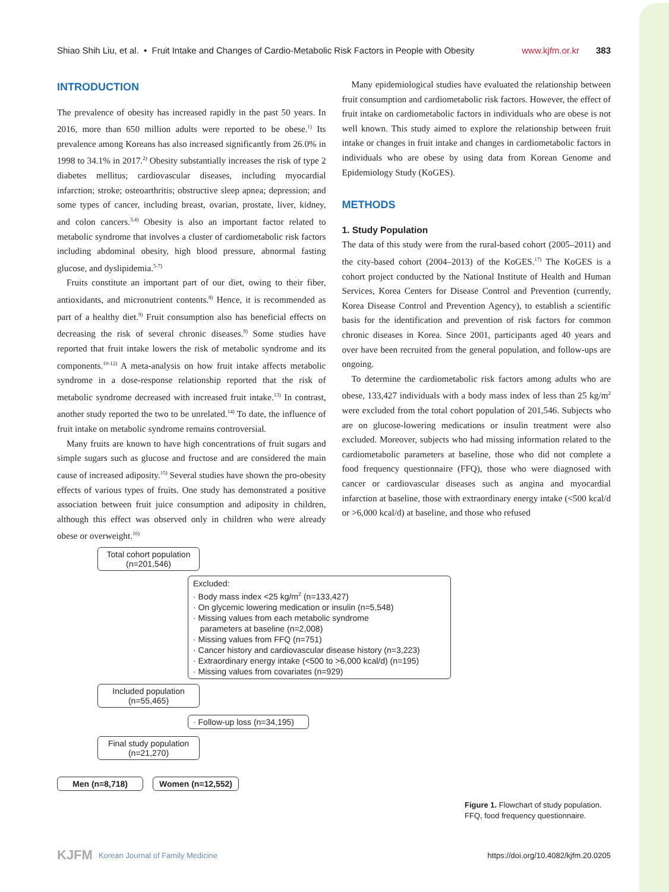Shiao Shih Liu, et al. • Fruit Intake and Changes of Cardio-Metabolic Risk Factors in People with Obesity www.kjfm.or.kr 383
INTRODUCTION
The prevalence of obesity has increased rapidly in the past 50 years. In 2016, more than 650 million adults were reported to be obese.<sup>1)</sup> Its prevalence among Koreans has also increased significantly from 26.0% in 1998 to 34.1% in 2017.<sup>2)</sup> Obesity substantially increases the risk of type 2 diabetes mellitus; cardiovascular diseases, including myocardial infarction; stroke; osteoarthritis; obstructive sleep apnea; depression; and some types of cancer, including breast, ovarian, prostate, liver, kidney, and colon cancers.<sup>3,4)</sup> Obesity is also an important factor related to metabolic syndrome that involves a cluster of cardiometabolic risk factors including abdominal obesity, high blood pressure, abnormal fasting glucose, and dyslipidemia.<sup>5-7)</sup>
Fruits constitute an important part of our diet, owing to their fiber, antioxidants, and micronutrient contents.<sup>8)</sup> Hence, it is recommended as part of a healthy diet.<sup>9)</sup> Fruit consumption also has beneficial effects on decreasing the risk of several chronic diseases.<sup>9)</sup> Some studies have reported that fruit intake lowers the risk of metabolic syndrome and its components.<sup>10-12)</sup> A meta-analysis on how fruit intake affects metabolic syndrome in a dose-response relationship reported that the risk of metabolic syndrome decreased with increased fruit intake.<sup>13)</sup> In contrast, another study reported the two to be unrelated.<sup>14)</sup> To date, the influence of fruit intake on metabolic syndrome remains controversial.
Many fruits are known to have high concentrations of fruit sugars and simple sugars such as glucose and fructose and are considered the main cause of increased adiposity.<sup>15)</sup> Several studies have shown the pro-obesity effects of various types of fruits. One study has demonstrated a positive association between fruit juice consumption and adiposity in children, although this effect was observed only in children who were already obese or overweight.<sup>16)</sup>
Many epidemiological studies have evaluated the relationship between fruit consumption and cardiometabolic risk factors. However, the effect of fruit intake on cardiometabolic factors in individuals who are obese is not well known. This study aimed to explore the relationship between fruit intake or changes in fruit intake and changes in cardiometabolic factors in individuals who are obese by using data from Korean Genome and Epidemiology Study (KoGES).
METHODS
1. Study Population
The data of this study were from the rural-based cohort (2005–2011) and the city-based cohort (2004–2013) of the KoGES.<sup>17)</sup> The KoGES is a cohort project conducted by the National Institute of Health and Human Services, Korea Centers for Disease Control and Prevention (currently, Korea Disease Control and Prevention Agency), to establish a scientific basis for the identification and prevention of risk factors for common chronic diseases in Korea. Since 2001, participants aged 40 years and over have been recruited from the general population, and follow-ups are ongoing.
To determine the cardiometabolic risk factors among adults who are obese, 133,427 individuals with a body mass index of less than 25 kg/m<sup>2</sup> were excluded from the total cohort population of 201,546. Subjects who are on glucose-lowering medications or insulin treatment were also excluded. Moreover, subjects who had missing information related to the cardiometabolic parameters at baseline, those who did not complete a food frequency questionnaire (FFQ), those who were diagnosed with cancer or cardiovascular diseases such as angina and myocardial infarction at baseline, those with extraordinary energy intake (<500 kcal/d or >6,000 kcal/d) at baseline, and those who refused
Total cohort population
(n=201,546)
Excluded:
· Body mass index <25 kg/m<sup>2</sup> (n=133,427)
· On glycemic lowering medication or insulin (n=5,548)
· Missing values from each metabolic syndrome
parameters at baseline (n=2,008)
· Missing values from FFQ (n=751)
· Cancer history and cardiovascular disease history (n=3,223)
· Extraordinary energy intake (<500 to >6,000 kcal/d) (n=195)
· Missing values from covariates (n=929)
Included population
(n=55,465)
· Follow-up loss (n=34,195)
Final study population
(n=21,270)
Men (n=8,718) Women (n=12,552)
Figure 1. Flowchart of study population. FFQ, food frequency questionnaire.
KJFM Korean Journal of Family Medicine https://doi.org/10.4082/kjfm.20.0205